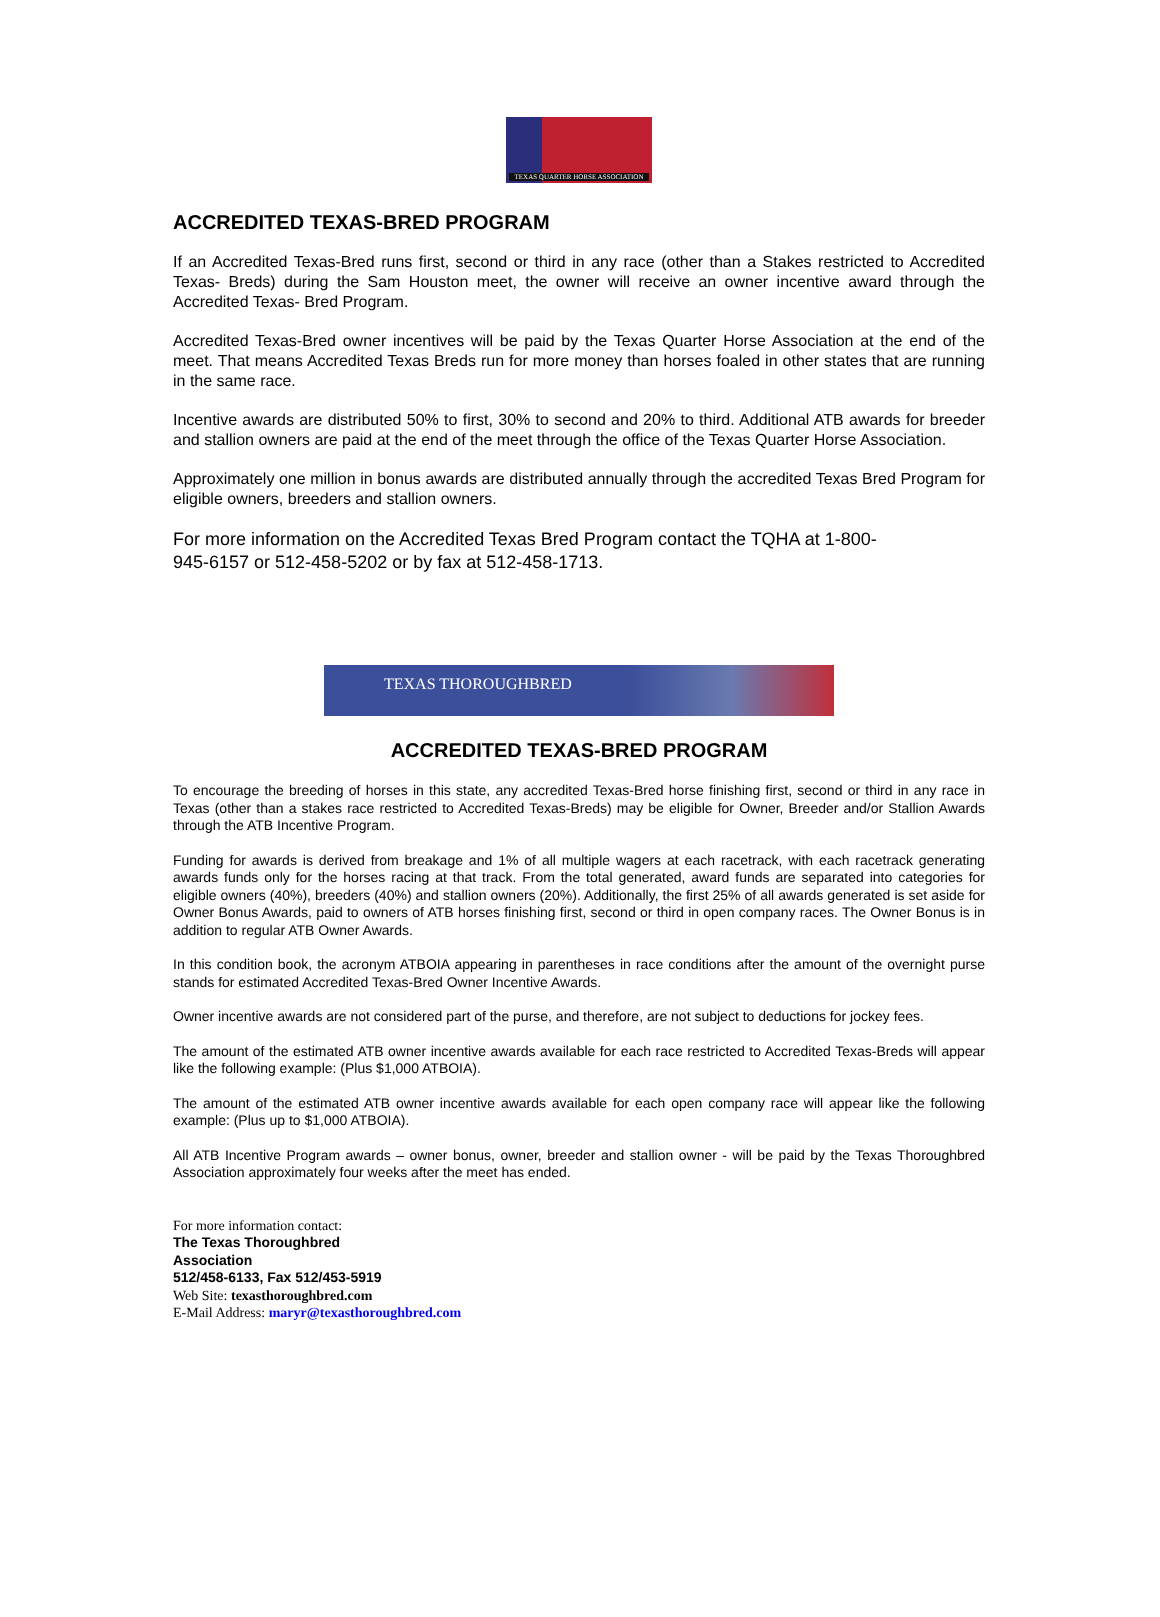TEXAS QUARTER HORSE ASSOCIATION
ACCREDITED TEXAS-BRED PROGRAM
If an Accredited Texas-Bred runs first, second or third in any race (other than a Stakes restricted to Accredited Texas- Breds) during the Sam Houston meet, the owner will receive an owner incentive award through the Accredited Texas- Bred Program.
Accredited Texas-Bred owner incentives will be paid by the Texas Quarter Horse Association at the end of the meet. That means Accredited Texas Breds run for more money than horses foaled in other states that are running in the same race.
Incentive awards are distributed 50% to first, 30% to second and 20% to third. Additional ATB awards for breeder and stallion owners are paid at the end of the meet through the office of the Texas Quarter Horse Association.
Approximately one million in bonus awards are distributed annually through the accredited Texas Bred Program for eligible owners, breeders and stallion owners.
For more information on the Accredited Texas Bred Program contact the TQHA at 1-800-
945-6157 or 512-458-5202 or by fax at 512-458-1713.
TEXAS THOROUGHBRED
ACCREDITED TEXAS-BRED PROGRAM
To encourage the breeding of horses in this state, any accredited Texas-Bred horse finishing first, second or third in any race in Texas (other than a stakes race restricted to Accredited Texas-Breds) may be eligible for Owner, Breeder and/or Stallion Awards through the ATB Incentive Program.
Funding for awards is derived from breakage and 1% of all multiple wagers at each racetrack, with each racetrack generating awards funds only for the horses racing at that track. From the total generated, award funds are separated into categories for eligible owners (40%), breeders (40%) and stallion owners (20%). Additionally, the first 25% of all awards generated is set aside for Owner Bonus Awards, paid to owners of ATB horses finishing first, second or third in open company races. The Owner Bonus is in addition to regular ATB Owner Awards.
In this condition book, the acronym ATBOIA appearing in parentheses in race conditions after the amount of the overnight purse stands for estimated Accredited Texas-Bred Owner Incentive Awards.
Owner incentive awards are not considered part of the purse, and therefore, are not subject to deductions for jockey fees.
The amount of the estimated ATB owner incentive awards available for each race restricted to Accredited Texas-Breds will appear like the following example: (Plus $1,000 ATBOIA).
The amount of the estimated ATB owner incentive awards available for each open company race will appear like the following example: (Plus up to $1,000 ATBOIA).
All ATB Incentive Program awards – owner bonus, owner, breeder and stallion owner - will be paid by the Texas Thoroughbred Association approximately four weeks after the meet has ended.
For more information contact:
The Texas Thoroughbred
Association
512/458-6133, Fax 512/453-5919
Web Site: texasthoroughbred.com
E-Mail Address: maryr@texasthoroughbred.com